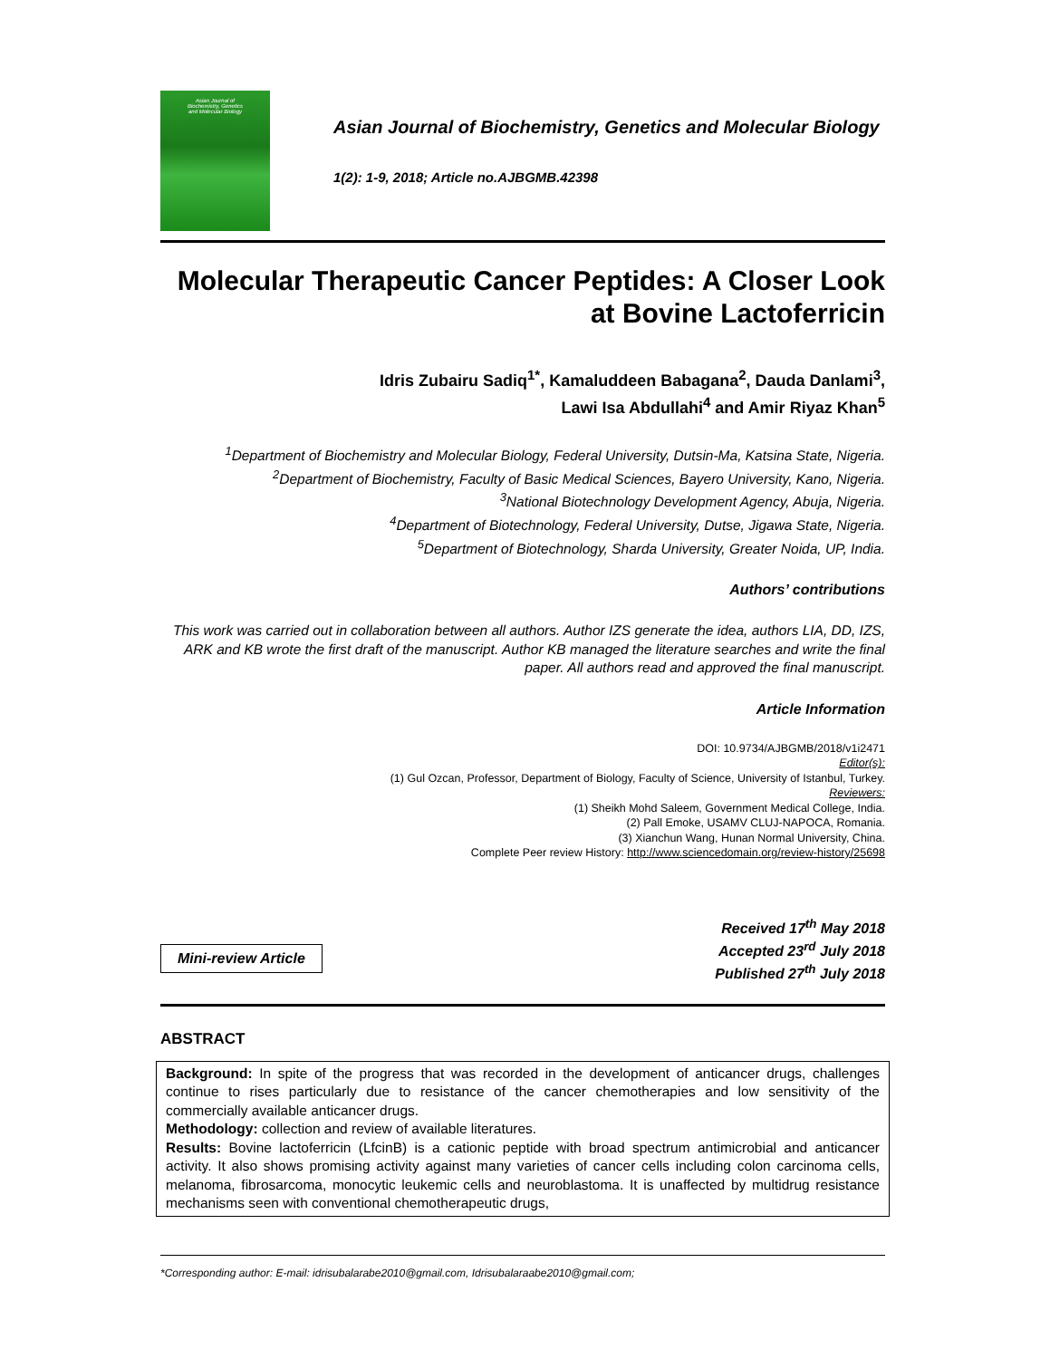Asian Journal of
Biochemistry, Genetics
and Molecular Biology
Asian Journal of Biochemistry, Genetics and Molecular Biology
1(2): 1-9, 2018; Article no.AJBGMB.42398
Molecular Therapeutic Cancer Peptides: A Closer Look at Bovine Lactoferricin
Idris Zubairu Sadiq<sup>1*</sup>, Kamaluddeen Babagana<sup>2</sup>, Dauda Danlami<sup>3</sup>,
Lawi Isa Abdullahi<sup>4</sup> and Amir Riyaz Khan<sup>5</sup>
<sup>1</sup> Department of Biochemistry and Molecular Biology, Federal University, Dutsin-Ma, Katsina State, Nigeria.
<sup>2</sup> Department of Biochemistry, Faculty of Basic Medical Sciences, Bayero University, Kano, Nigeria.
<sup>3</sup> National Biotechnology Development Agency, Abuja, Nigeria.
<sup>4</sup> Department of Biotechnology, Federal University, Dutse, Jigawa State, Nigeria.
<sup>5</sup> Department of Biotechnology, Sharda University, Greater Noida, UP, India.
Authors’ contributions
This work was carried out in collaboration between all authors. Author IZS generate the idea, authors LIA, DD, IZS, ARK and KB wrote the first draft of the manuscript. Author KB managed the literature searches and write the final paper. All authors read and approved the final manuscript.
Article Information
DOI: 10.9734/AJBGMB/2018/v1i2471
Editor(s):
(1) Gul Ozcan, Professor, Department of Biology, Faculty of Science, University of Istanbul, Turkey.
Reviewers:
(1) Sheikh Mohd Saleem, Government Medical College, India.
(2) Pall Emoke, USAMV CLUJ-NAPOCA, Romania.
(3) Xianchun Wang, Hunan Normal University, China.
Complete Peer review History: http://www.sciencedomain.org/review-history/25698
Mini-review Article
Received 17<sup>th</sup> May 2018
Accepted 23<sup>rd</sup> July 2018
Published 27<sup>th</sup> July 2018
ABSTRACT
Background: In spite of the progress that was recorded in the development of anticancer drugs, challenges continue to rises particularly due to resistance of the cancer chemotherapies and low sensitivity of the commercially available anticancer drugs.
Methodology: collection and review of available literatures.
Results: Bovine lactoferricin (LfcinB) is a cationic peptide with broad spectrum antimicrobial and anticancer activity. It also shows promising activity against many varieties of cancer cells including colon carcinoma cells, melanoma, fibrosarcoma, monocytic leukemic cells and neuroblastoma. It is unaffected by multidrug resistance mechanisms seen with conventional chemotherapeutic drugs,
*Corresponding author: E-mail: idrisubalarabe2010@gmail.com, Idrisubalaraabe2010@gmail.com;